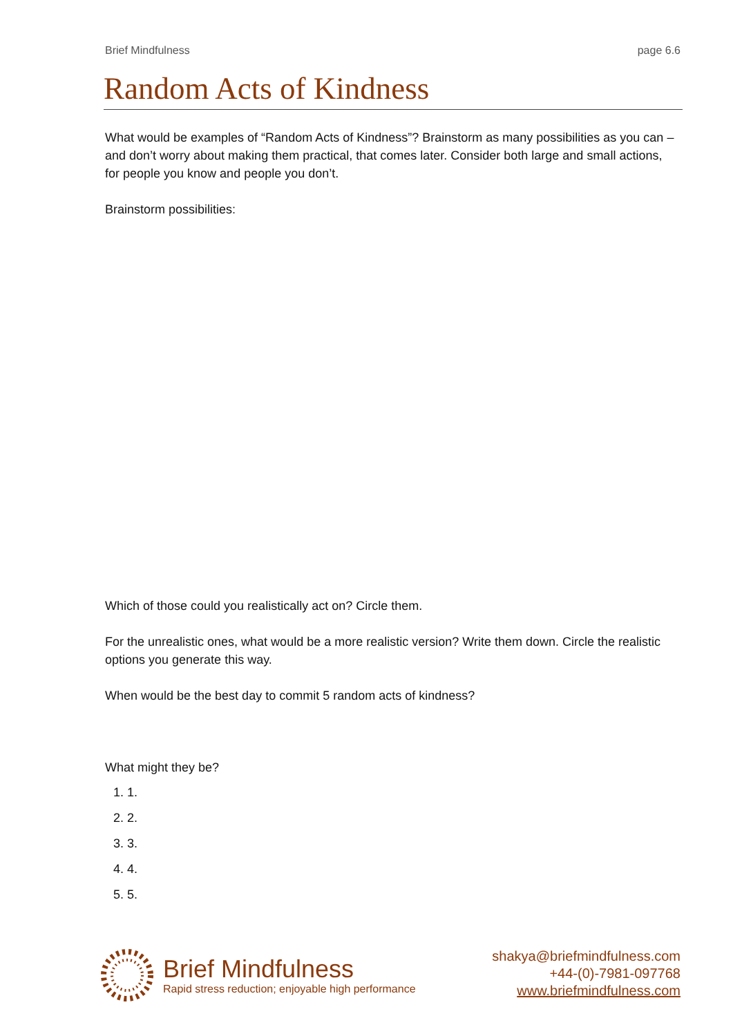Brief Mindfulness page 6.6
Random Acts of Kindness
What would be examples of “Random Acts of Kindness”? Brainstorm as many possibilities as you can – and don’t worry about making them practical, that comes later. Consider both large and small actions, for people you know and people you don’t.
Brainstorm possibilities:
Which of those could you realistically act on? Circle them.
For the unrealistic ones, what would be a more realistic version? Write them down. Circle the realistic options you generate this way.
When would be the best day to commit 5 random acts of kindness?
What might they be?
1. 1.
2. 2.
3. 3.
4. 4.
5. 5.
Brief Mindfulness
Rapid stress reduction; enjoyable high performance
shakya@briefmindfulness.com
+44-(0)-7981-097768
www.briefmindfulness.com